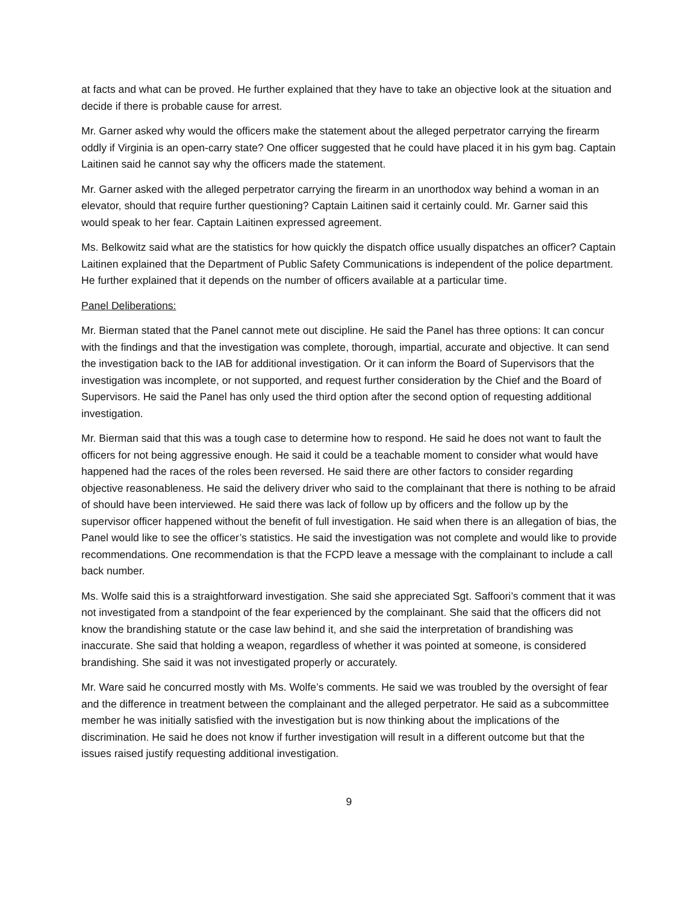at facts and what can be proved. He further explained that they have to take an objective look at the situation and decide if there is probable cause for arrest.
Mr. Garner asked why would the officers make the statement about the alleged perpetrator carrying the firearm oddly if Virginia is an open-carry state? One officer suggested that he could have placed it in his gym bag. Captain Laitinen said he cannot say why the officers made the statement.
Mr. Garner asked with the alleged perpetrator carrying the firearm in an unorthodox way behind a woman in an elevator, should that require further questioning? Captain Laitinen said it certainly could. Mr. Garner said this would speak to her fear. Captain Laitinen expressed agreement.
Ms. Belkowitz said what are the statistics for how quickly the dispatch office usually dispatches an officer? Captain Laitinen explained that the Department of Public Safety Communications is independent of the police department. He further explained that it depends on the number of officers available at a particular time.
Panel Deliberations:
Mr. Bierman stated that the Panel cannot mete out discipline. He said the Panel has three options: It can concur with the findings and that the investigation was complete, thorough, impartial, accurate and objective. It can send the investigation back to the IAB for additional investigation. Or it can inform the Board of Supervisors that the investigation was incomplete, or not supported, and request further consideration by the Chief and the Board of Supervisors. He said the Panel has only used the third option after the second option of requesting additional investigation.
Mr. Bierman said that this was a tough case to determine how to respond. He said he does not want to fault the officers for not being aggressive enough. He said it could be a teachable moment to consider what would have happened had the races of the roles been reversed. He said there are other factors to consider regarding objective reasonableness. He said the delivery driver who said to the complainant that there is nothing to be afraid of should have been interviewed. He said there was lack of follow up by officers and the follow up by the supervisor officer happened without the benefit of full investigation. He said when there is an allegation of bias, the Panel would like to see the officer’s statistics. He said the investigation was not complete and would like to provide recommendations. One recommendation is that the FCPD leave a message with the complainant to include a call back number.
Ms. Wolfe said this is a straightforward investigation. She said she appreciated Sgt. Saffoori’s comment that it was not investigated from a standpoint of the fear experienced by the complainant. She said that the officers did not know the brandishing statute or the case law behind it, and she said the interpretation of brandishing was inaccurate. She said that holding a weapon, regardless of whether it was pointed at someone, is considered brandishing. She said it was not investigated properly or accurately.
Mr. Ware said he concurred mostly with Ms. Wolfe’s comments. He said we was troubled by the oversight of fear and the difference in treatment between the complainant and the alleged perpetrator. He said as a subcommittee member he was initially satisfied with the investigation but is now thinking about the implications of the discrimination. He said he does not know if further investigation will result in a different outcome but that the issues raised justify requesting additional investigation.
9